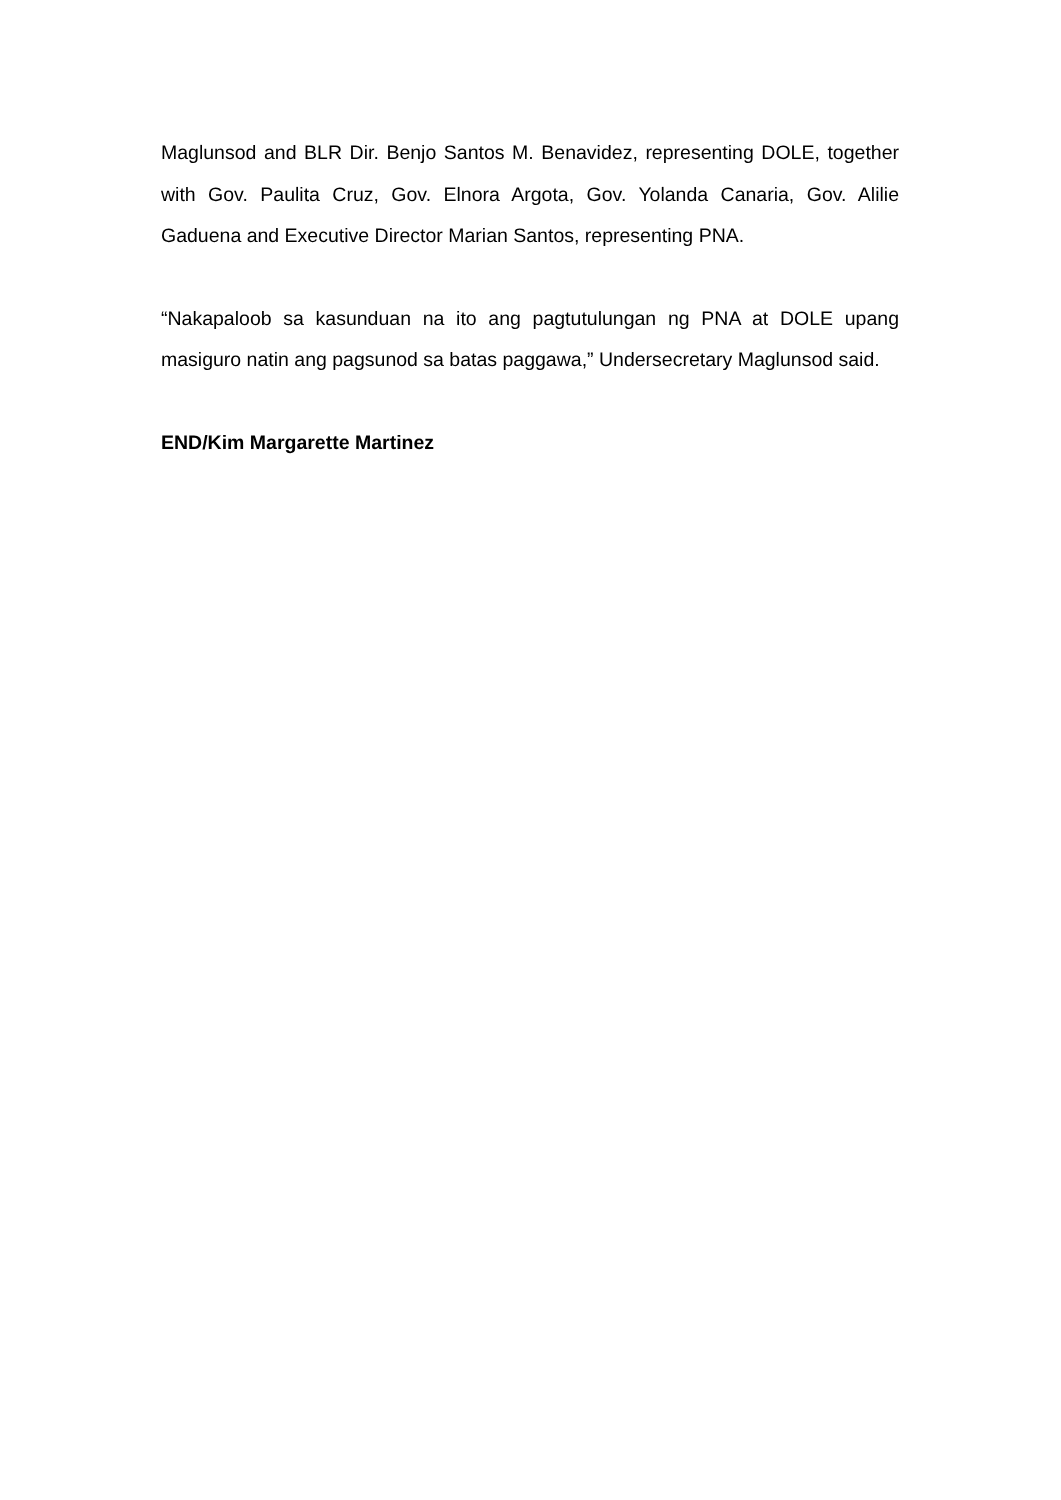Maglunsod and BLR Dir. Benjo Santos M. Benavidez, representing DOLE, together with Gov. Paulita Cruz, Gov. Elnora Argota, Gov. Yolanda Canaria, Gov. Alilie Gaduena and Executive Director Marian Santos, representing PNA.
“Nakapaloob sa kasunduan na ito ang pagtutulungan ng PNA at DOLE upang masiguro natin ang pagsunod sa batas paggawa,” Undersecretary Maglunsod said.
END/Kim Margarette Martinez